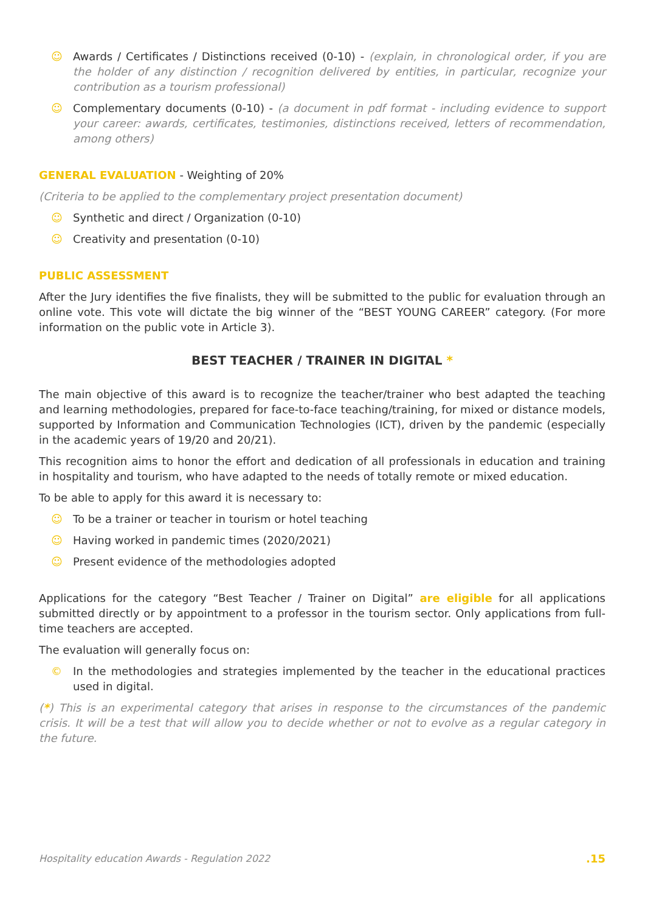☺ Awards / Certificates / Distinctions received (0-10) - (explain, in chronological order, if you are the holder of any distinction / recognition delivered by entities, in particular, recognize your contribution as a tourism professional)
☺ Complementary documents (0-10) - (a document in pdf format - including evidence to support your career: awards, certificates, testimonies, distinctions received, letters of recommendation, among others)
GENERAL EVALUATION - Weighting of 20%
(Criteria to be applied to the complementary project presentation document)
☺ Synthetic and direct / Organization (0-10)
☺ Creativity and presentation (0-10)
PUBLIC ASSESSMENT
After the Jury identifies the five finalists, they will be submitted to the public for evaluation through an online vote. This vote will dictate the big winner of the “BEST YOUNG CAREER” category. (For more information on the public vote in Article 3).
BEST TEACHER / TRAINER IN DIGITAL *
The main objective of this award is to recognize the teacher/trainer who best adapted the teaching and learning methodologies, prepared for face-to-face teaching/training, for mixed or distance models, supported by Information and Communication Technologies (ICT), driven by the pandemic (especially in the academic years of 19/20 and 20/21).
This recognition aims to honor the effort and dedication of all professionals in education and training in hospitality and tourism, who have adapted to the needs of totally remote or mixed education.
To be able to apply for this award it is necessary to:
☺ To be a trainer or teacher in tourism or hotel teaching
☺ Having worked in pandemic times (2020/2021)
☺ Present evidence of the methodologies adopted
Applications for the category “Best Teacher / Trainer on Digital” are eligible for all applications submitted directly or by appointment to a professor in the tourism sector. Only applications from full-time teachers are accepted.
The evaluation will generally focus on:
© In the methodologies and strategies implemented by the teacher in the educational practices used in digital.
(*) This is an experimental category that arises in response to the circumstances of the pandemic crisis. It will be a test that will allow you to decide whether or not to evolve as a regular category in the future.
Hospitality education Awards - Regulation 2022.15